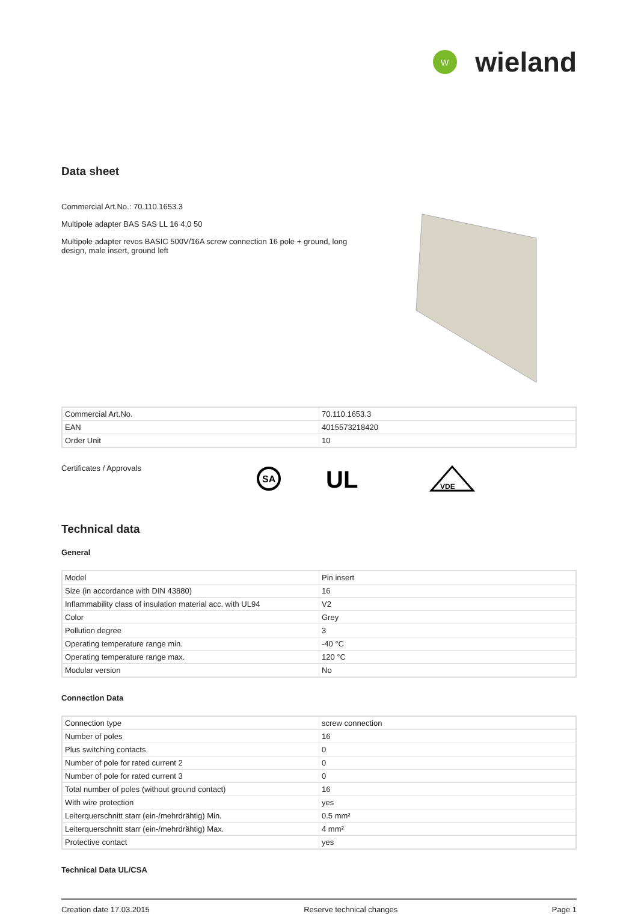W
wieland
Data sheet
Commercial Art.No.: 70.110.1653.3
Multipole adapter BAS SAS LL 16 4,0 50
Multipole adapter revos BASIC 500V/16A screw connection 16 pole + ground, long design, male insert, ground left
| Commercial Art.No. | 70.110.1653.3 |
| EAN | 4015573218420 |
| Order Unit | 10 |
Certificates / Approvals
SA
UL
VDE
Technical data
General
| Model | Pin insert |
| Size (in accordance with DIN 43880) | 16 |
| Inflammability class of insulation material acc. with UL94 | V2 |
| Color | Grey |
| Pollution degree | 3 |
| Operating temperature range min. | -40 °C |
| Operating temperature range max. | 120 °C |
| Modular version | No |
Connection Data
| Connection type | screw connection |
| Number of poles | 16 |
| Plus switching contacts | 0 |
| Number of pole for rated current 2 | 0 |
| Number of pole for rated current 3 | 0 |
| Total number of poles (without ground contact) | 16 |
| With wire protection | yes |
| Leiterquerschnitt starr (ein-/mehrdrähtig) Min. | 0.5 mm² |
| Leiterquerschnitt starr (ein-/mehrdrähtig) Max. | 4 mm² |
| Protective contact | yes |
Technical Data UL/CSA
Creation date 17.03.2015 Reserve technical changes Page 1